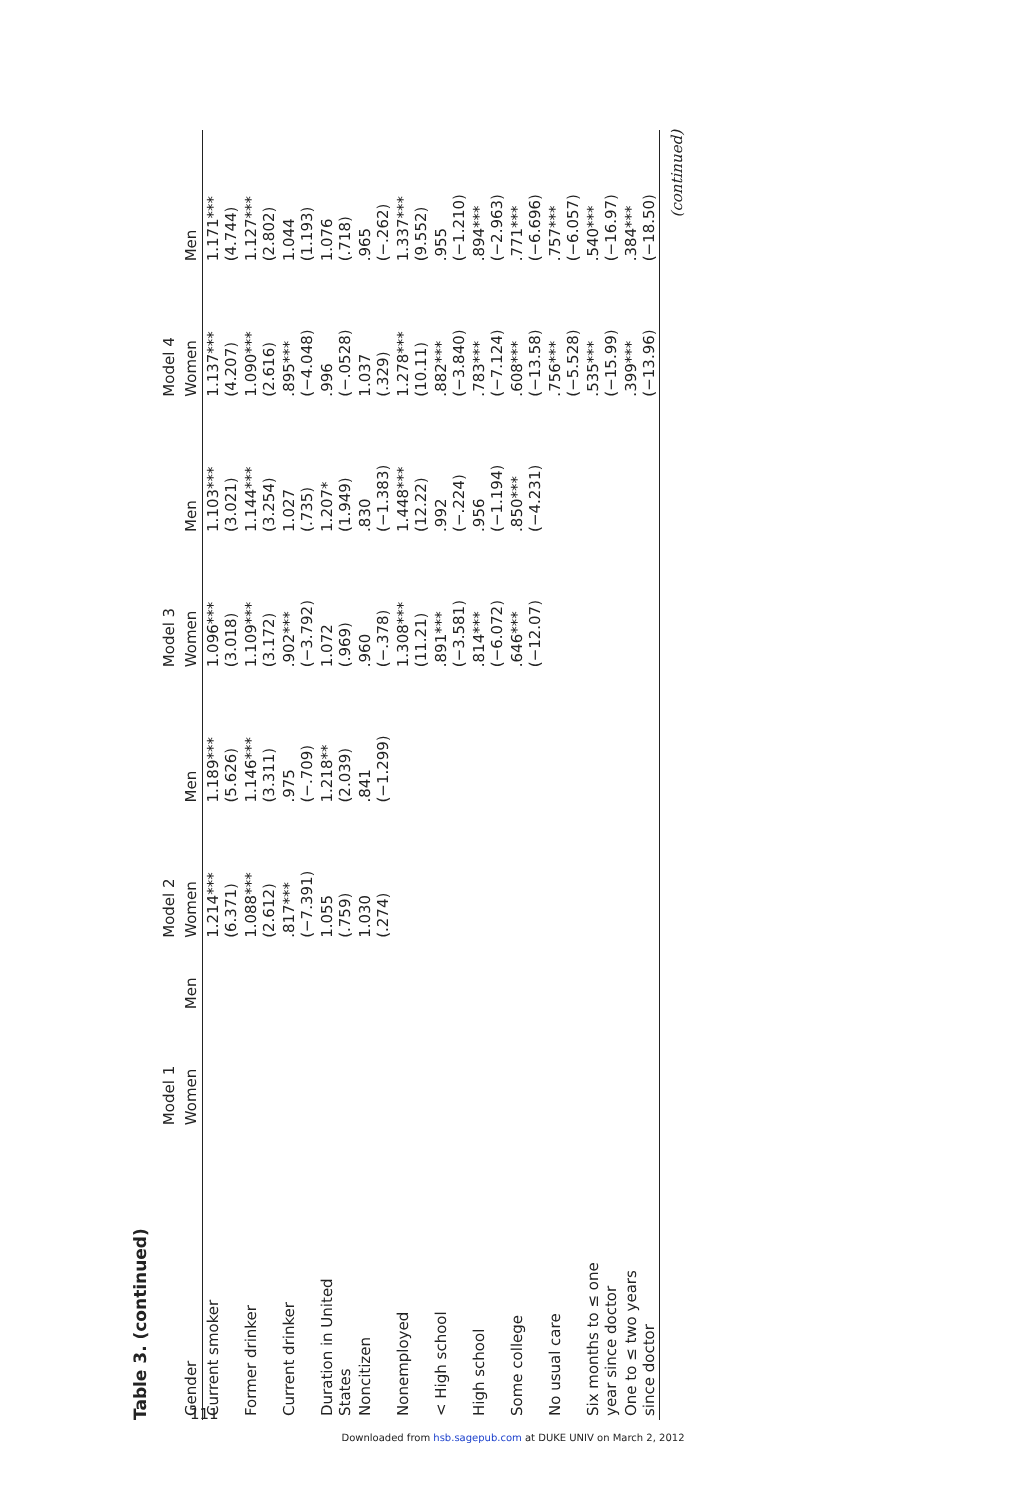Table 3. (continued)
| | Model 1 | | Model 2 | | Model 3 | | Model 4 | |
| --- | --- | --- | --- | --- | --- | --- | --- | --- |
| Gender | Women | Men | Women | Men | Women | Men | Women | Men |
| Current smoker | | | 1.214*** (6.371) | 1.189*** (5.626) | 1.096*** (3.018) | 1.103*** (3.021) | 1.137*** (4.207) | 1.171*** (4.744) |
| Former drinker | | | 1.088*** (2.612) | 1.146*** (3.311) | 1.109*** (3.172) | 1.144*** (3.254) | 1.090*** (2.616) | 1.127*** (2.802) |
| Current drinker | | | .817*** (−7.391) | .975 (−.709) | .902*** (−3.792) | 1.027 (.735) | .895*** (−4.048) | 1.044 (1.193) |
| Duration in United States | | | 1.055 (.759) | 1.218** (2.039) | 1.072 (.969) | 1.207* (1.949) | .996 (−.0528) | 1.076 (.718) |
| Noncitizen | | | 1.030 (.274) | .841 (−1.299) | .960 (−.378) | .830 (−1.383) | 1.037 (.329) | .965 (−.262) |
| Nonemployed | | | | | 1.308*** (11.21) | 1.448*** (12.22) | 1.278*** (10.11) | 1.337*** (9.552) |
| < High school | | | | | .891*** (−3.581) | .992 (−.224) | .882*** (−3.840) | .955 (−1.210) |
| High school | | | | | .814*** (−6.072) | .956 (−1.194) | .783*** (−7.124) | .894*** (−2.963) |
| Some college | | | | | .646*** (−12.07) | .850*** (−4.231) | .608*** (−13.58) | .771*** (−6.696) |
| No usual care | | | | | | | .756*** (−5.528) | .757*** (−6.057) |
| Six months to ≤ one year since doctor | | | | | | | .535*** (−15.99) | .540*** (−16.97) |
| One to ≤ two years since doctor | | | | | | | .399*** (−13.96) | .384*** (−18.50) |
(continued)
111
Downloaded from hsb.sagepub.com at DUKE UNIV on March 2, 2012